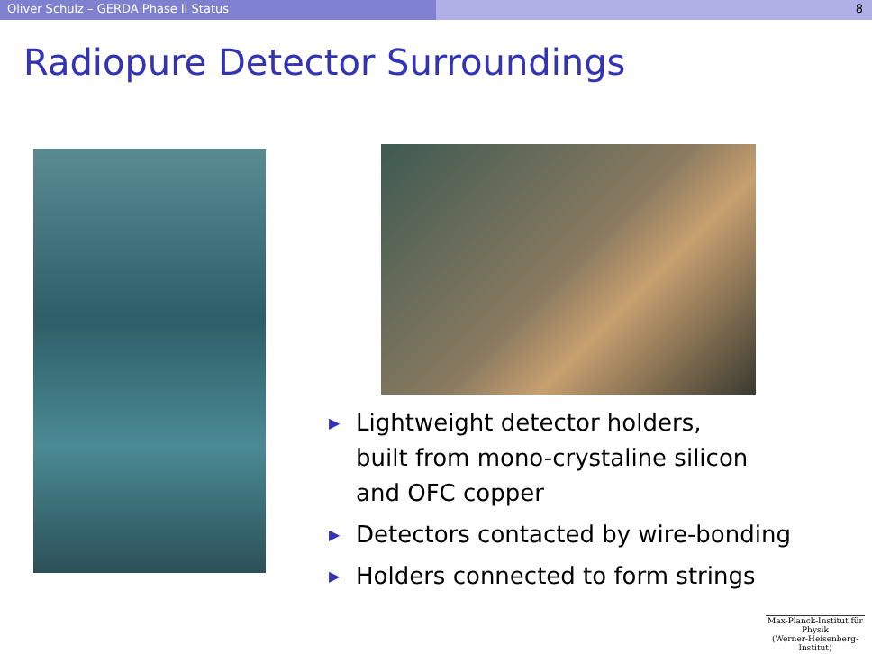Oliver Schulz – GERDA Phase II Status 8
Radiopure Detector Surroundings
▶ Lightweight detector holders,
built from mono-crystaline silicon
and OFC copper
▶ Detectors contacted by wire-bonding
▶ Holders connected to form strings
Max-Planck-Institut für Physik
(Werner-Heisenberg-Institut)